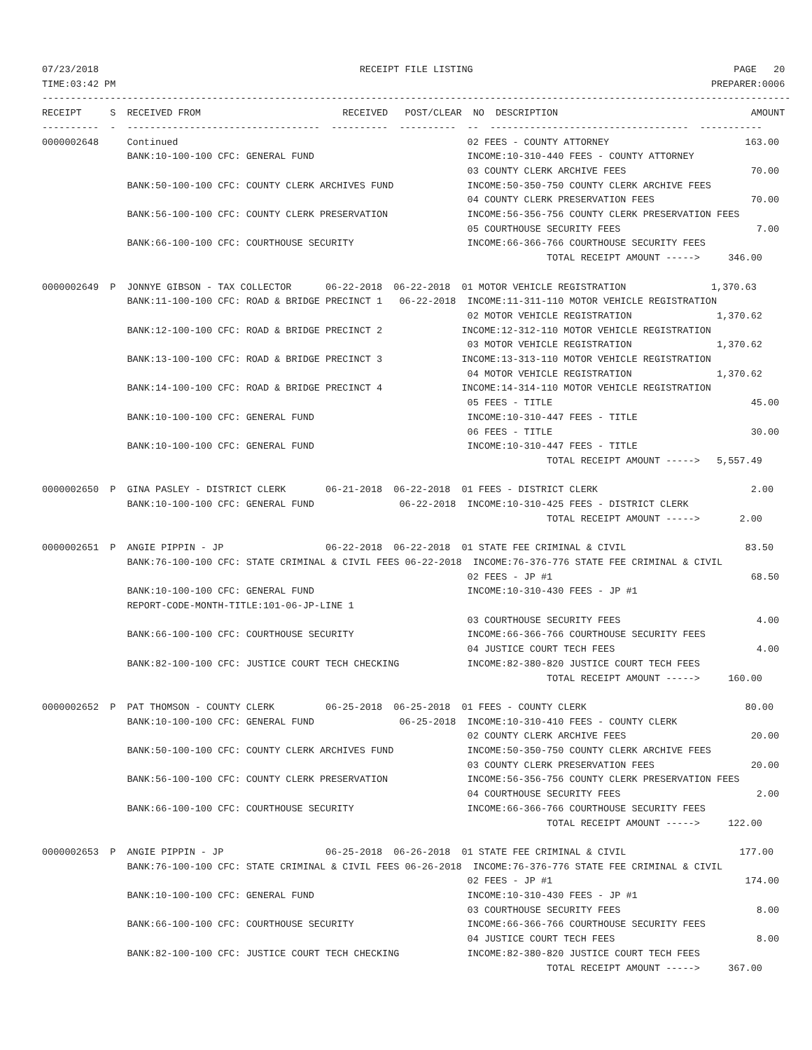07/23/2018                                              RECEIPT FILE LISTING                                              PAGE   20
TIME:03:42 PM                                                                                                         PREPARER:0006
------------------------------------------------------------------------------------------------------------------------------------
RECEIPT     S  RECEIVED FROM                         RECEIVED   POST/CLEAR  NO  DESCRIPTION                                  AMOUNT
----------  -  ----------------------------------  ----------  ----------  --  -----------------------------------  -----------
0000002648     Continued                                                   02 FEES - COUNTY ATTORNEY                        163.00
               BANK:10-100-100 CFC: GENERAL FUND                           INCOME:10-310-440 FEES - COUNTY ATTORNEY
                                                                           03 COUNTY CLERK ARCHIVE FEES                      70.00
               BANK:50-100-100 CFC: COUNTY CLERK ARCHIVES FUND             INCOME:50-350-750 COUNTY CLERK ARCHIVE FEES
                                                                           04 COUNTY CLERK PRESERVATION FEES                 70.00
               BANK:56-100-100 CFC: COUNTY CLERK PRESERVATION              INCOME:56-356-756 COUNTY CLERK PRESERVATION FEES
                                                                           05 COURTHOUSE SECURITY FEES                        7.00
               BANK:66-100-100 CFC: COURTHOUSE SECURITY                    INCOME:66-366-766 COURTHOUSE SECURITY FEES
                                                                                         TOTAL RECEIPT AMOUNT ----->     346.00

0000002649  P  JONNYE GIBSON - TAX COLLECTOR      06-22-2018  06-22-2018  01 MOTOR VEHICLE REGISTRATION               1,370.63
               BANK:11-100-100 CFC: ROAD & BRIDGE PRECINCT 1   06-22-2018  INCOME:11-311-110 MOTOR VEHICLE REGISTRATION
                                                                           02 MOTOR VEHICLE REGISTRATION               1,370.62
               BANK:12-100-100 CFC: ROAD & BRIDGE PRECINCT 2              INCOME:12-312-110 MOTOR VEHICLE REGISTRATION
                                                                           03 MOTOR VEHICLE REGISTRATION               1,370.62
               BANK:13-100-100 CFC: ROAD & BRIDGE PRECINCT 3              INCOME:13-313-110 MOTOR VEHICLE REGISTRATION
                                                                           04 MOTOR VEHICLE REGISTRATION               1,370.62
               BANK:14-100-100 CFC: ROAD & BRIDGE PRECINCT 4              INCOME:14-314-110 MOTOR VEHICLE REGISTRATION
                                                                           05 FEES - TITLE                                   45.00
               BANK:10-100-100 CFC: GENERAL FUND                           INCOME:10-310-447 FEES - TITLE
                                                                           06 FEES - TITLE                                   30.00
               BANK:10-100-100 CFC: GENERAL FUND                           INCOME:10-310-447 FEES - TITLE
                                                                                         TOTAL RECEIPT AMOUNT ----->   5,557.49

0000002650  P  GINA PASLEY - DISTRICT CLERK       06-21-2018  06-22-2018  01 FEES - DISTRICT CLERK                           2.00
               BANK:10-100-100 CFC: GENERAL FUND               06-22-2018  INCOME:10-310-425 FEES - DISTRICT CLERK
                                                                                         TOTAL RECEIPT AMOUNT ----->       2.00

0000002651  P  ANGIE PIPPIN - JP                  06-22-2018  06-22-2018  01 STATE FEE CRIMINAL & CIVIL                     83.50
               BANK:76-100-100 CFC: STATE CRIMINAL & CIVIL FEES 06-22-2018  INCOME:76-376-776 STATE FEE CRIMINAL & CIVIL
                                                                           02 FEES - JP #1                                   68.50
               BANK:10-100-100 CFC: GENERAL FUND                           INCOME:10-310-430 FEES - JP #1
               REPORT-CODE-MONTH-TITLE:101-06-JP-LINE 1
                                                                           03 COURTHOUSE SECURITY FEES                        4.00
               BANK:66-100-100 CFC: COURTHOUSE SECURITY                    INCOME:66-366-766 COURTHOUSE SECURITY FEES
                                                                           04 JUSTICE COURT TECH FEES                         4.00
               BANK:82-100-100 CFC: JUSTICE COURT TECH CHECKING            INCOME:82-380-820 JUSTICE COURT TECH FEES
                                                                                         TOTAL RECEIPT AMOUNT ----->     160.00

0000002652  P  PAT THOMSON - COUNTY CLERK         06-25-2018  06-25-2018  01 FEES - COUNTY CLERK                            80.00
               BANK:10-100-100 CFC: GENERAL FUND               06-25-2018  INCOME:10-310-410 FEES - COUNTY CLERK
                                                                           02 COUNTY CLERK ARCHIVE FEES                      20.00
               BANK:50-100-100 CFC: COUNTY CLERK ARCHIVES FUND             INCOME:50-350-750 COUNTY CLERK ARCHIVE FEES
                                                                           03 COUNTY CLERK PRESERVATION FEES                 20.00
               BANK:56-100-100 CFC: COUNTY CLERK PRESERVATION              INCOME:56-356-756 COUNTY CLERK PRESERVATION FEES
                                                                           04 COURTHOUSE SECURITY FEES                        2.00
               BANK:66-100-100 CFC: COURTHOUSE SECURITY                    INCOME:66-366-766 COURTHOUSE SECURITY FEES
                                                                                         TOTAL RECEIPT AMOUNT ----->     122.00

0000002653  P  ANGIE PIPPIN - JP                  06-25-2018  06-26-2018  01 STATE FEE CRIMINAL & CIVIL                    177.00
               BANK:76-100-100 CFC: STATE CRIMINAL & CIVIL FEES 06-26-2018  INCOME:76-376-776 STATE FEE CRIMINAL & CIVIL
                                                                           02 FEES - JP #1                                  174.00
               BANK:10-100-100 CFC: GENERAL FUND                           INCOME:10-310-430 FEES - JP #1
                                                                           03 COURTHOUSE SECURITY FEES                        8.00
               BANK:66-100-100 CFC: COURTHOUSE SECURITY                    INCOME:66-366-766 COURTHOUSE SECURITY FEES
                                                                           04 JUSTICE COURT TECH FEES                         8.00
               BANK:82-100-100 CFC: JUSTICE COURT TECH CHECKING            INCOME:82-380-820 JUSTICE COURT TECH FEES
                                                                                         TOTAL RECEIPT AMOUNT ----->     367.00